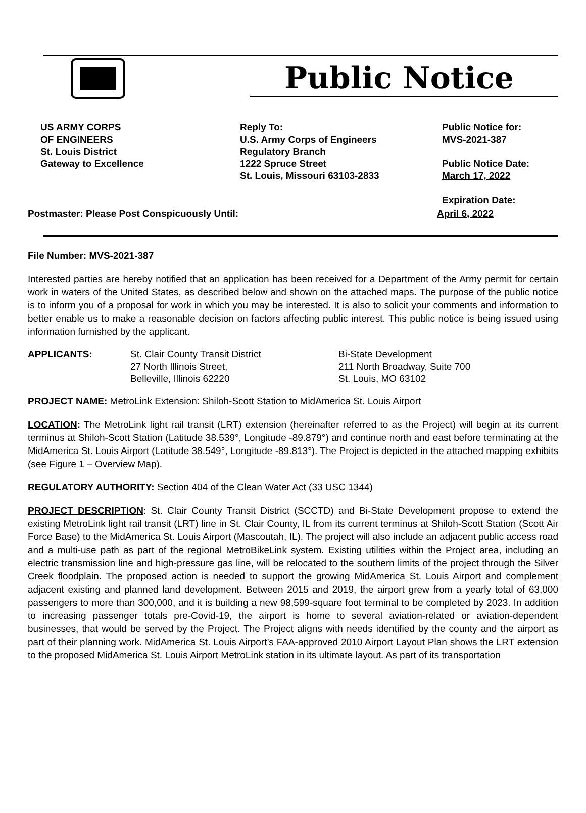Public Notice
US ARMY CORPS
OF ENGINEERS
St. Louis District
Gateway to Excellence
Reply To:
U.S. Army Corps of Engineers
Regulatory Branch
1222 Spruce Street
St. Louis, Missouri 63103-2833
Public Notice for:
MVS-2021-387
Public Notice Date:
March 17, 2022
Expiration Date:
Postmaster: Please Post Conspicuously Until: April 6, 2022
File Number: MVS-2021-387
Interested parties are hereby notified that an application has been received for a Department of the Army permit for certain work in waters of the United States, as described below and shown on the attached maps. The purpose of the public notice is to inform you of a proposal for work in which you may be interested. It is also to solicit your comments and information to better enable us to make a reasonable decision on factors affecting public interest. This public notice is being issued using information furnished by the applicant.
APPLICANTS: St. Clair County Transit District
27 North Illinois Street,
Belleville, Illinois 62220
Bi-State Development
211 North Broadway, Suite 700
St. Louis, MO 63102
PROJECT NAME: MetroLink Extension: Shiloh-Scott Station to MidAmerica St. Louis Airport
LOCATION: The MetroLink light rail transit (LRT) extension (hereinafter referred to as the Project) will begin at its current terminus at Shiloh-Scott Station (Latitude 38.539°, Longitude -89.879°) and continue north and east before terminating at the MidAmerica St. Louis Airport (Latitude 38.549°, Longitude -89.813°). The Project is depicted in the attached mapping exhibits (see Figure 1 – Overview Map).
REGULATORY AUTHORITY: Section 404 of the Clean Water Act (33 USC 1344)
PROJECT DESCRIPTION: St. Clair County Transit District (SCCTD) and Bi-State Development propose to extend the existing MetroLink light rail transit (LRT) line in St. Clair County, IL from its current terminus at Shiloh-Scott Station (Scott Air Force Base) to the MidAmerica St. Louis Airport (Mascoutah, IL). The project will also include an adjacent public access road and a multi-use path as part of the regional MetroBikeLink system. Existing utilities within the Project area, including an electric transmission line and high-pressure gas line, will be relocated to the southern limits of the project through the Silver Creek floodplain. The proposed action is needed to support the growing MidAmerica St. Louis Airport and complement adjacent existing and planned land development. Between 2015 and 2019, the airport grew from a yearly total of 63,000 passengers to more than 300,000, and it is building a new 98,599-square foot terminal to be completed by 2023. In addition to increasing passenger totals pre-Covid-19, the airport is home to several aviation-related or aviation-dependent businesses, that would be served by the Project. The Project aligns with needs identified by the county and the airport as part of their planning work. MidAmerica St. Louis Airport’s FAA-approved 2010 Airport Layout Plan shows the LRT extension to the proposed MidAmerica St. Louis Airport MetroLink station in its ultimate layout. As part of its transportation